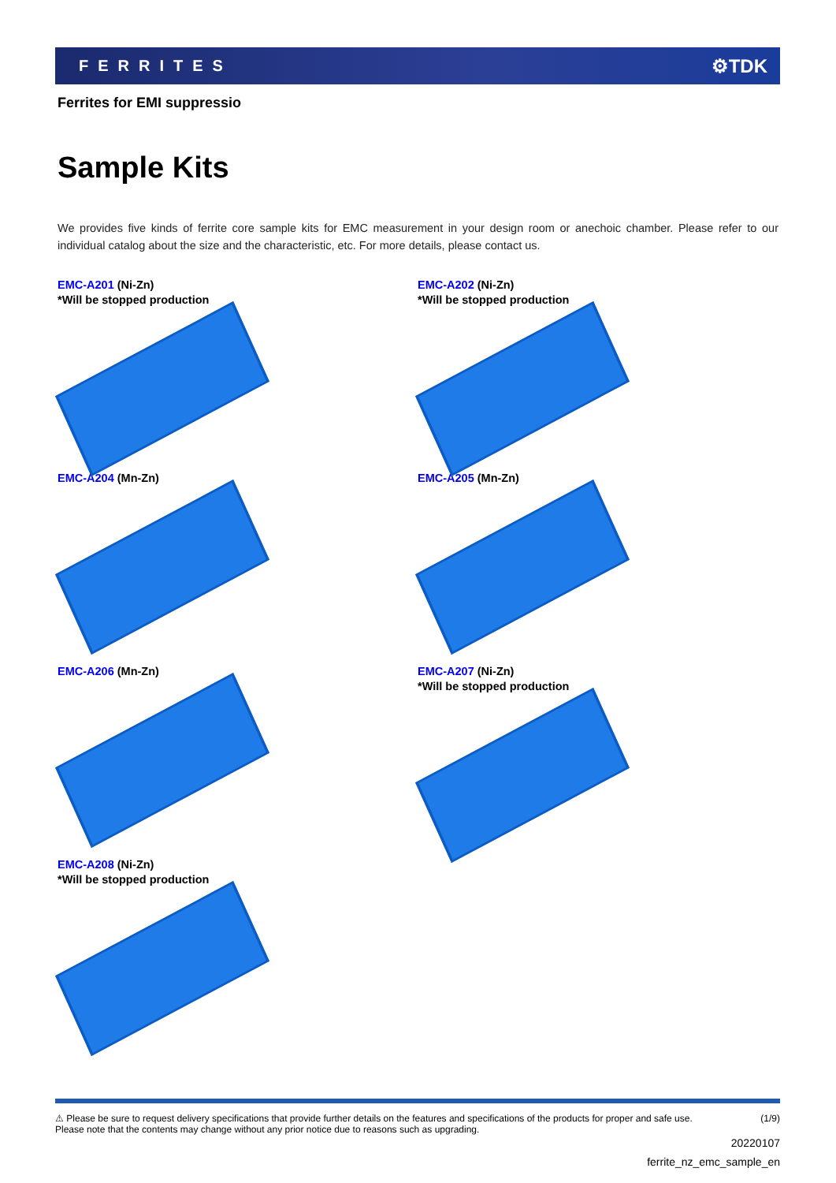FERRITES ⚙TDK
Ferrites for EMI suppressio
Sample Kits
We provides five kinds of ferrite core sample kits for EMC measurement in your design room or anechoic chamber. Please refer to our individual catalog about the size and the characteristic, etc. For more details, please contact us.
EMC-A201 (Ni-Zn)
*Will be stopped production
EMC-A202 (Ni-Zn)
*Will be stopped production
EMC-A204 (Mn-Zn)
EMC-A205 (Mn-Zn)
EMC-A206 (Mn-Zn)
EMC-A207 (Ni-Zn)
*Will be stopped production
EMC-A208 (Ni-Zn)
*Will be stopped production
⚠ Please be sure to request delivery specifications that provide further details on the features and specifications of the products for proper and safe use.
Please note that the contents may change without any prior notice due to reasons such as upgrading. (1/9)
20220107
ferrite_nz_emc_sample_en